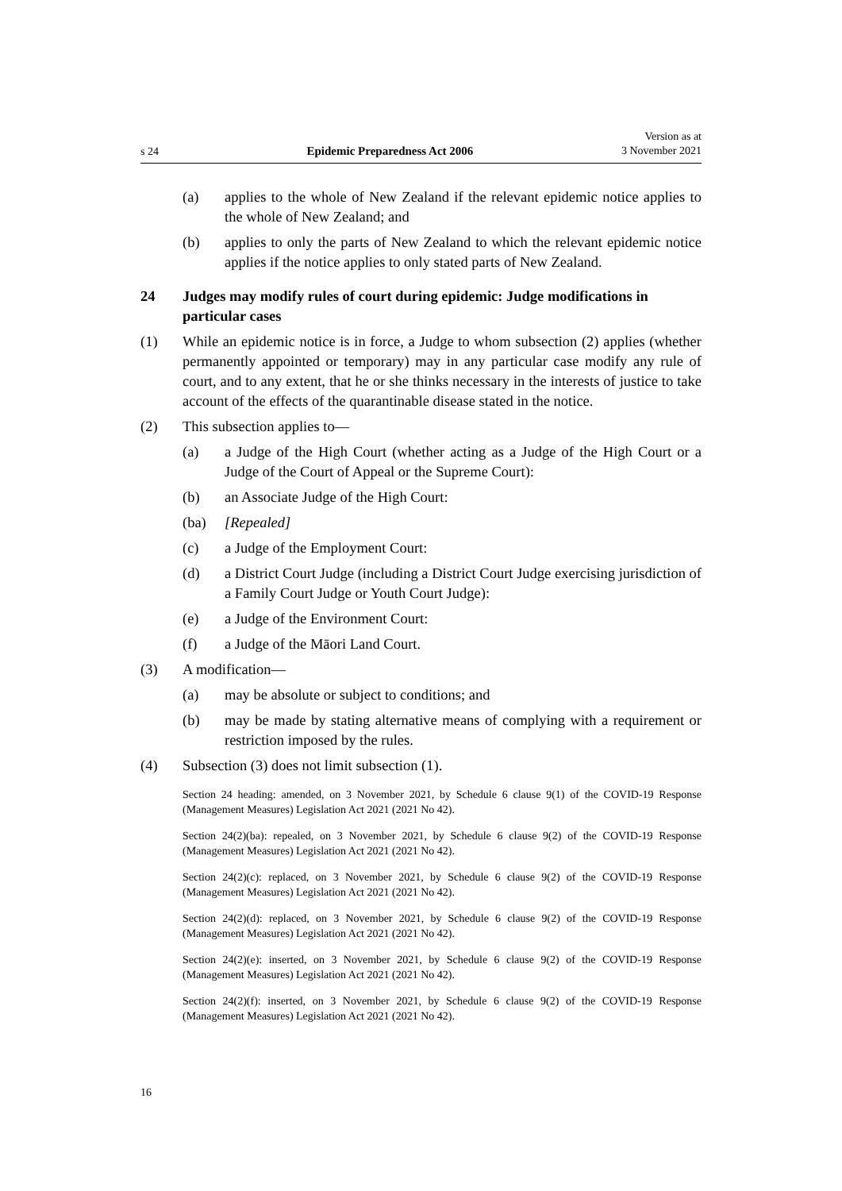s 24 Epidemic Preparedness Act 2006 Version as at
3 November 2021
(a) applies to the whole of New Zealand if the relevant epidemic notice applies to the whole of New Zealand; and
(b) applies to only the parts of New Zealand to which the relevant epidemic notice applies if the notice applies to only stated parts of New Zealand.
24 Judges may modify rules of court during epidemic: Judge modifications in particular cases
(1) While an epidemic notice is in force, a Judge to whom subsection (2) applies (whether permanently appointed or temporary) may in any particular case modify any rule of court, and to any extent, that he or she thinks necessary in the interests of justice to take account of the effects of the quarantinable disease stated in the notice.
(2) This subsection applies to—
(a) a Judge of the High Court (whether acting as a Judge of the High Court or a Judge of the Court of Appeal or the Supreme Court):
(b) an Associate Judge of the High Court:
(ba) [Repealed]
(c) a Judge of the Employment Court:
(d) a District Court Judge (including a District Court Judge exercising jurisdiction of a Family Court Judge or Youth Court Judge):
(e) a Judge of the Environment Court:
(f) a Judge of the Māori Land Court.
(3) A modification—
(a) may be absolute or subject to conditions; and
(b) may be made by stating alternative means of complying with a requirement or restriction imposed by the rules.
(4) Subsection (3) does not limit subsection (1).
Section 24 heading: amended, on 3 November 2021, by Schedule 6 clause 9(1) of the COVID-19 Response (Management Measures) Legislation Act 2021 (2021 No 42).
Section 24(2)(ba): repealed, on 3 November 2021, by Schedule 6 clause 9(2) of the COVID-19 Response (Management Measures) Legislation Act 2021 (2021 No 42).
Section 24(2)(c): replaced, on 3 November 2021, by Schedule 6 clause 9(2) of the COVID-19 Response (Management Measures) Legislation Act 2021 (2021 No 42).
Section 24(2)(d): replaced, on 3 November 2021, by Schedule 6 clause 9(2) of the COVID-19 Response (Management Measures) Legislation Act 2021 (2021 No 42).
Section 24(2)(e): inserted, on 3 November 2021, by Schedule 6 clause 9(2) of the COVID-19 Response (Management Measures) Legislation Act 2021 (2021 No 42).
Section 24(2)(f): inserted, on 3 November 2021, by Schedule 6 clause 9(2) of the COVID-19 Response (Management Measures) Legislation Act 2021 (2021 No 42).
16